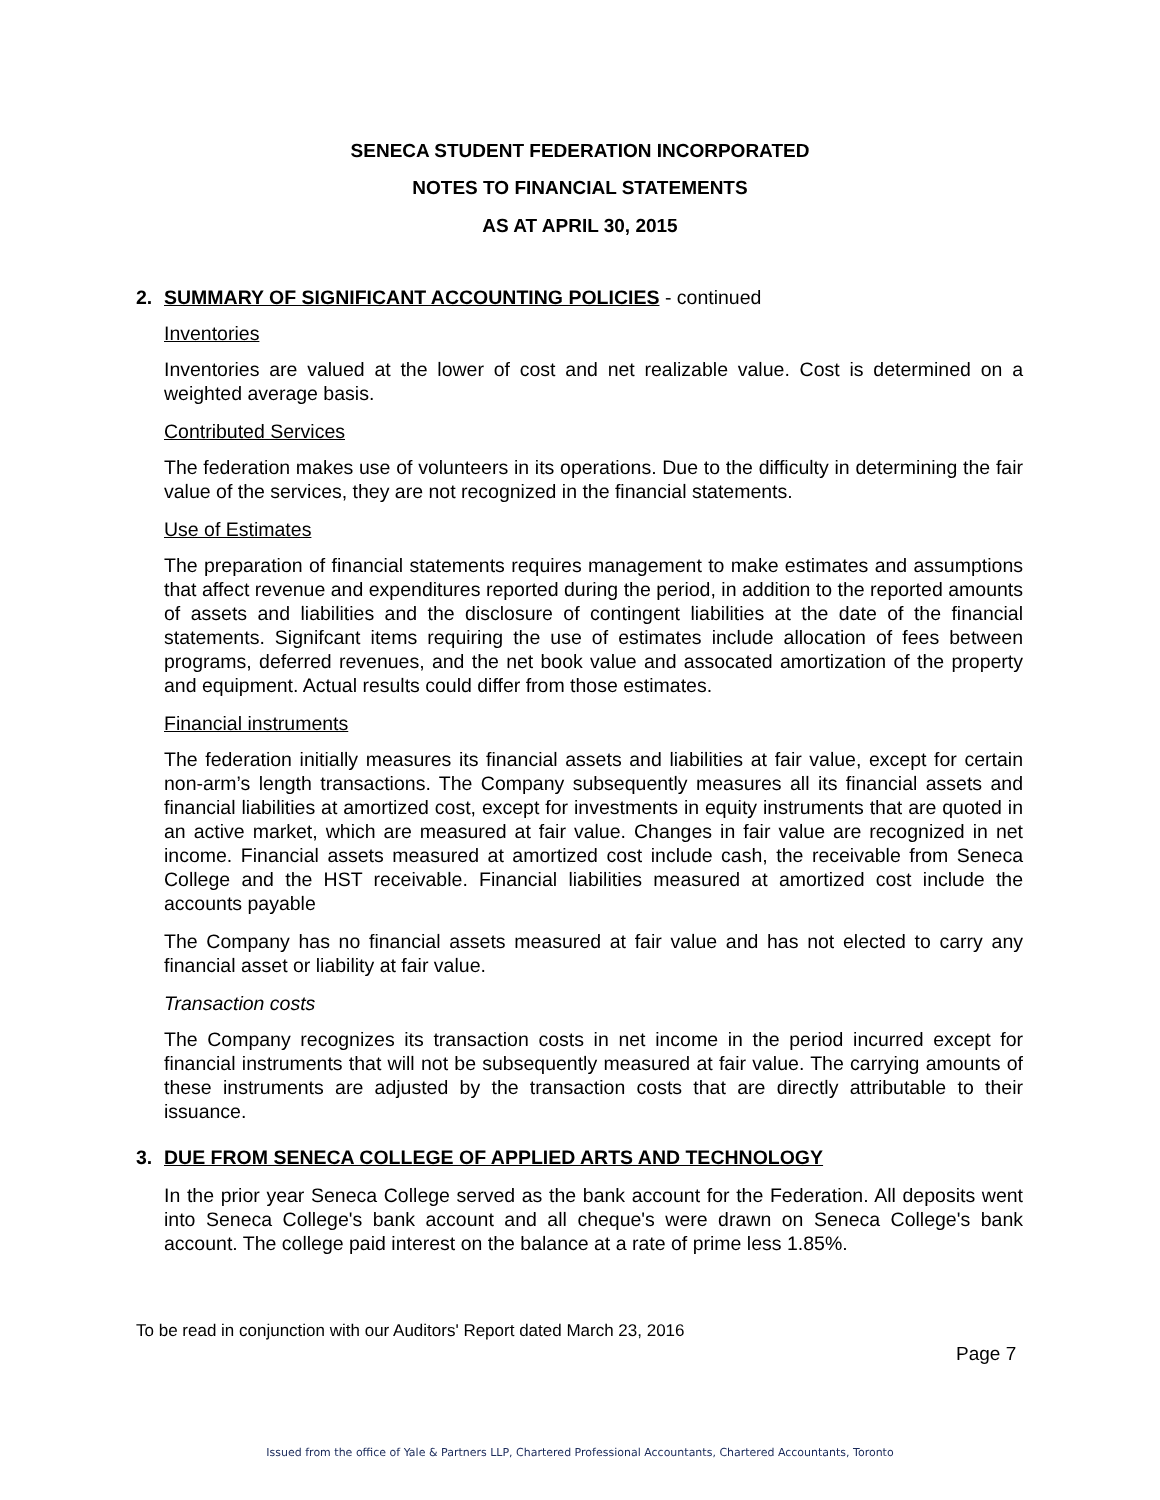SENECA STUDENT FEDERATION INCORPORATED
NOTES TO FINANCIAL STATEMENTS
AS AT APRIL 30, 2015
2. SUMMARY OF SIGNIFICANT ACCOUNTING POLICIES - continued
Inventories
Inventories are valued at the lower of cost and net realizable value. Cost is determined on a weighted average basis.
Contributed Services
The federation makes use of volunteers in its operations. Due to the difficulty in determining the fair value of the services, they are not recognized in the financial statements.
Use of Estimates
The preparation of financial statements requires management to make estimates and assumptions that affect revenue and expenditures reported during the period, in addition to the reported amounts of assets and liabilities and the disclosure of contingent liabilities at the date of the financial statements. Signifcant items requiring the use of estimates include allocation of fees between programs, deferred revenues, and the net book value and assocated amortization of the property and equipment. Actual results could differ from those estimates.
Financial instruments
The federation initially measures its financial assets and liabilities at fair value, except for certain non-arm’s length transactions. The Company subsequently measures all its financial assets and financial liabilities at amortized cost, except for investments in equity instruments that are quoted in an active market, which are measured at fair value. Changes in fair value are recognized in net income. Financial assets measured at amortized cost include cash, the receivable from Seneca College and the HST receivable. Financial liabilities measured at amortized cost include the accounts payable
The Company has no financial assets measured at fair value and has not elected to carry any financial asset or liability at fair value.
Transaction costs
The Company recognizes its transaction costs in net income in the period incurred except for financial instruments that will not be subsequently measured at fair value. The carrying amounts of these instruments are adjusted by the transaction costs that are directly attributable to their issuance.
3. DUE FROM SENECA COLLEGE OF APPLIED ARTS AND TECHNOLOGY
In the prior year Seneca College served as the bank account for the Federation. All deposits went into Seneca College's bank account and all cheque's were drawn on Seneca College's bank account. The college paid interest on the balance at a rate of prime less 1.85%.
To be read in conjunction with our Auditors' Report dated March 23, 2016
Page 7
Issued from the office of Yale & Partners LLP, Chartered Professional Accountants, Chartered Accountants, Toronto